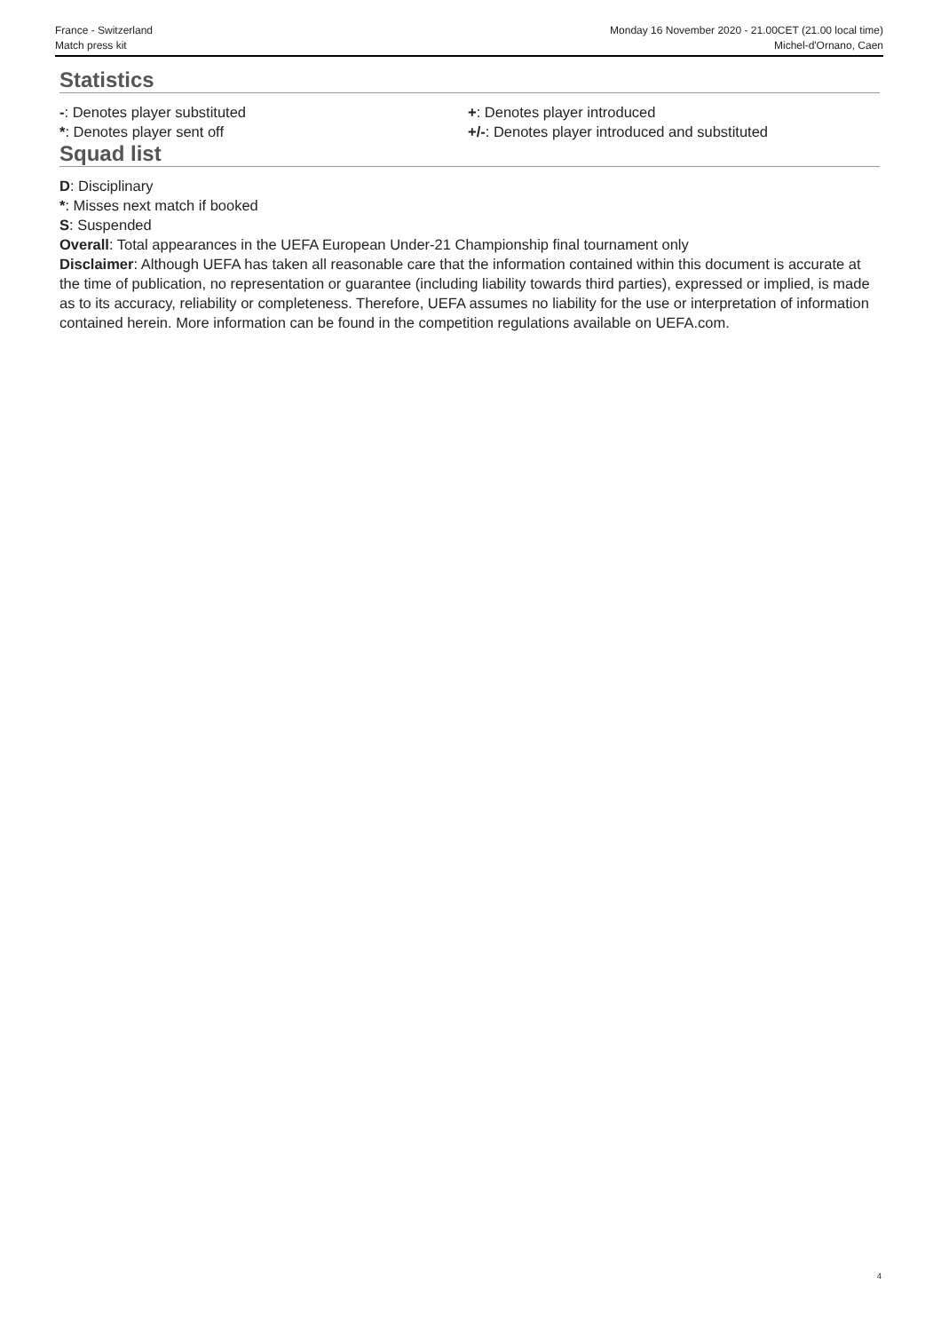France - Switzerland
Match press kit
Monday 16 November 2020 - 21.00CET (21.00 local time)
Michel-d'Ornano, Caen
Statistics
-: Denotes player substituted +: Denotes player introduced
*: Denotes player sent off +/-: Denotes player introduced and substituted
Squad list
D: Disciplinary
*: Misses next match if booked
S: Suspended
Overall: Total appearances in the UEFA European Under-21 Championship final tournament only
Disclaimer: Although UEFA has taken all reasonable care that the information contained within this document is accurate at the time of publication, no representation or guarantee (including liability towards third parties), expressed or implied, is made as to its accuracy, reliability or completeness. Therefore, UEFA assumes no liability for the use or interpretation of information contained herein. More information can be found in the competition regulations available on UEFA.com.
4